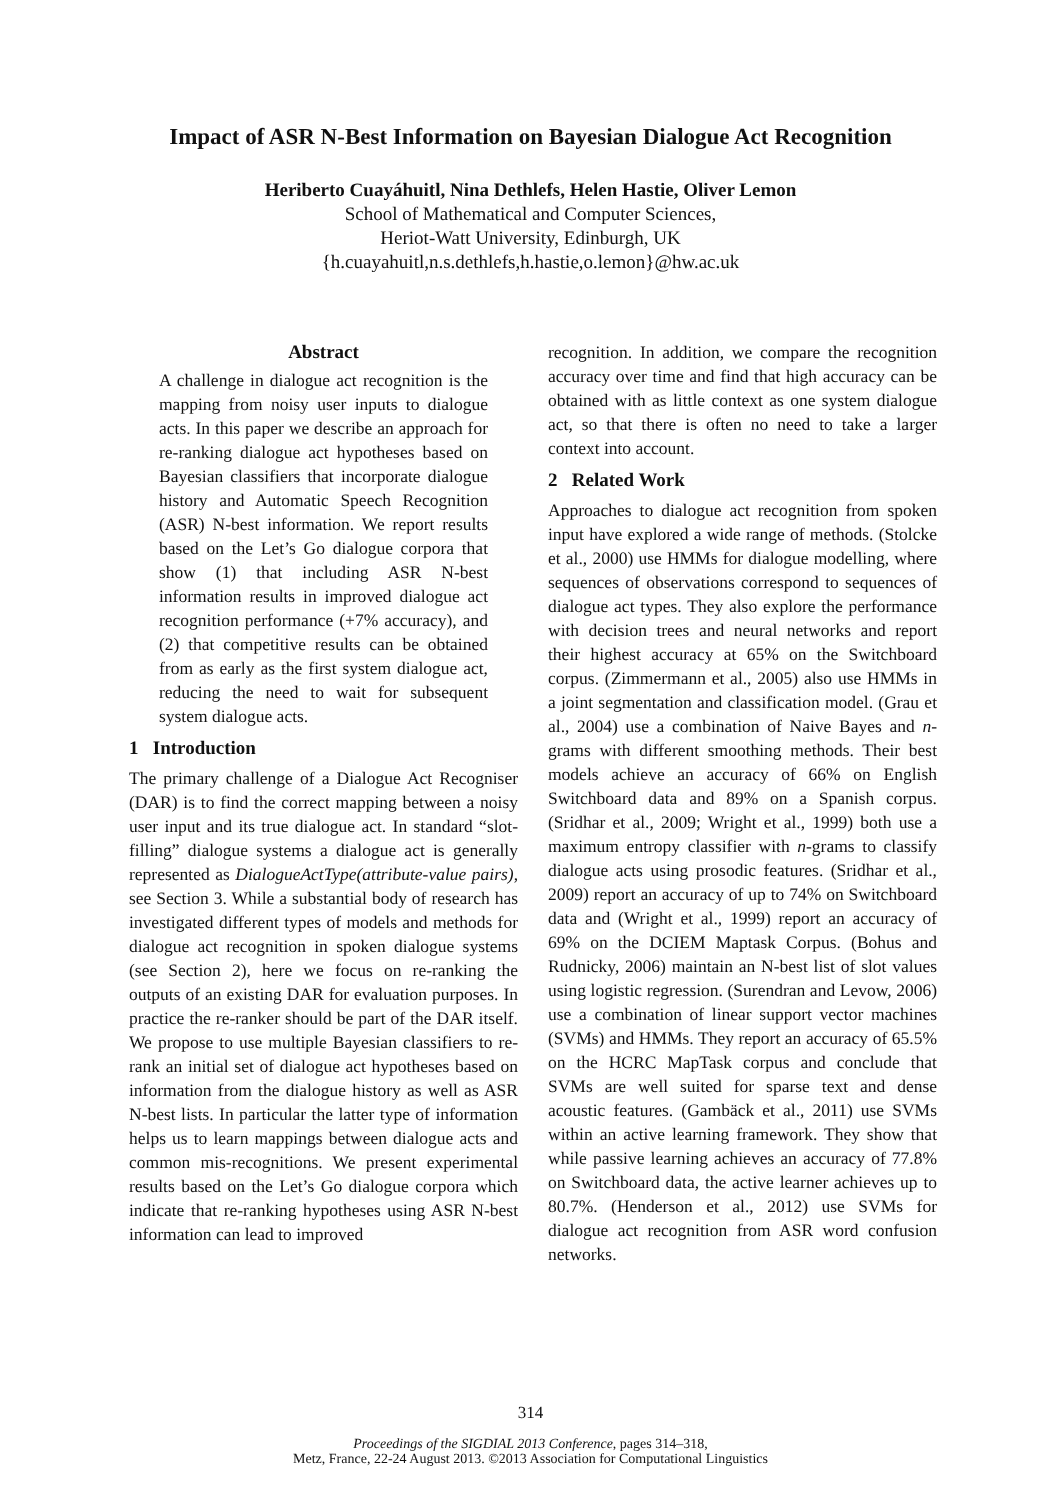Impact of ASR N-Best Information on Bayesian Dialogue Act Recognition
Heriberto Cuayáhuitl, Nina Dethlefs, Helen Hastie, Oliver Lemon
School of Mathematical and Computer Sciences,
Heriot-Watt University, Edinburgh, UK
{h.cuayahuitl,n.s.dethlefs,h.hastie,o.lemon}@hw.ac.uk
Abstract
A challenge in dialogue act recognition is the mapping from noisy user inputs to dialogue acts. In this paper we describe an approach for re-ranking dialogue act hypotheses based on Bayesian classifiers that incorporate dialogue history and Automatic Speech Recognition (ASR) N-best information. We report results based on the Let’s Go dialogue corpora that show (1) that including ASR N-best information results in improved dialogue act recognition performance (+7% accuracy), and (2) that competitive results can be obtained from as early as the first system dialogue act, reducing the need to wait for subsequent system dialogue acts.
1 Introduction
The primary challenge of a Dialogue Act Recogniser (DAR) is to find the correct mapping between a noisy user input and its true dialogue act. In standard “slot-filling” dialogue systems a dialogue act is generally represented as DialogueActType(attribute-value pairs), see Section 3. While a substantial body of research has investigated different types of models and methods for dialogue act recognition in spoken dialogue systems (see Section 2), here we focus on re-ranking the outputs of an existing DAR for evaluation purposes. In practice the re-ranker should be part of the DAR itself. We propose to use multiple Bayesian classifiers to re-rank an initial set of dialogue act hypotheses based on information from the dialogue history as well as ASR N-best lists. In particular the latter type of information helps us to learn mappings between dialogue acts and common mis-recognitions. We present experimental results based on the Let’s Go dialogue corpora which indicate that re-ranking hypotheses using ASR N-best information can lead to improved
recognition. In addition, we compare the recognition accuracy over time and find that high accuracy can be obtained with as little context as one system dialogue act, so that there is often no need to take a larger context into account.
2 Related Work
Approaches to dialogue act recognition from spoken input have explored a wide range of methods. (Stolcke et al., 2000) use HMMs for dialogue modelling, where sequences of observations correspond to sequences of dialogue act types. They also explore the performance with decision trees and neural networks and report their highest accuracy at 65% on the Switchboard corpus. (Zimmermann et al., 2005) also use HMMs in a joint segmentation and classification model. (Grau et al., 2004) use a combination of Naive Bayes and n-grams with different smoothing methods. Their best models achieve an accuracy of 66% on English Switchboard data and 89% on a Spanish corpus. (Sridhar et al., 2009; Wright et al., 1999) both use a maximum entropy classifier with n-grams to classify dialogue acts using prosodic features. (Sridhar et al., 2009) report an accuracy of up to 74% on Switchboard data and (Wright et al., 1999) report an accuracy of 69% on the DCIEM Maptask Corpus. (Bohus and Rudnicky, 2006) maintain an N-best list of slot values using logistic regression. (Surendran and Levow, 2006) use a combination of linear support vector machines (SVMs) and HMMs. They report an accuracy of 65.5% on the HCRC MapTask corpus and conclude that SVMs are well suited for sparse text and dense acoustic features. (Gambäck et al., 2011) use SVMs within an active learning framework. They show that while passive learning achieves an accuracy of 77.8% on Switchboard data, the active learner achieves up to 80.7%. (Henderson et al., 2012) use SVMs for dialogue act recognition from ASR word confusion networks.
314
Proceedings of the SIGDIAL 2013 Conference, pages 314–318,
Metz, France, 22-24 August 2013. ©2013 Association for Computational Linguistics